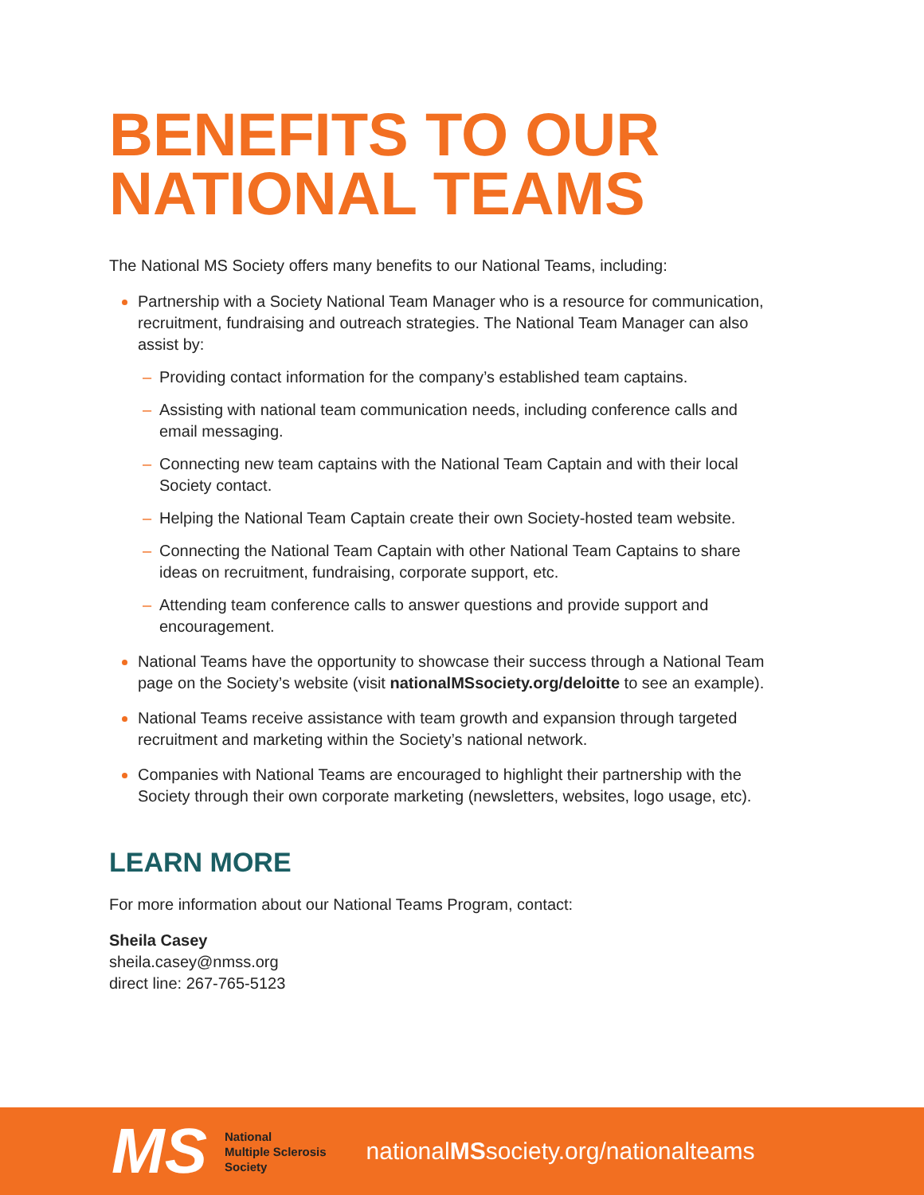BENEFITS TO OUR NATIONAL TEAMS
The National MS Society offers many benefits to our National Teams, including:
Partnership with a Society National Team Manager who is a resource for communication, recruitment, fundraising and outreach strategies. The National Team Manager can also assist by:
– Providing contact information for the company’s established team captains.
– Assisting with national team communication needs, including conference calls and email messaging.
– Connecting new team captains with the National Team Captain and with their local Society contact.
– Helping the National Team Captain create their own Society-hosted team website.
– Connecting the National Team Captain with other National Team Captains to share ideas on recruitment, fundraising, corporate support, etc.
– Attending team conference calls to answer questions and provide support and encouragement.
National Teams have the opportunity to showcase their success through a National Team page on the Society’s website (visit nationalMSsociety.org/deloitte to see an example).
National Teams receive assistance with team growth and expansion through targeted recruitment and marketing within the Society’s national network.
Companies with National Teams are encouraged to highlight their partnership with the Society through their own corporate marketing (newsletters, websites, logo usage, etc).
LEARN MORE
For more information about our National Teams Program, contact:
Sheila Casey
sheila.casey@nmss.org
direct line: 267-765-5123
MS
National
Multiple Sclerosis
Society
nationalMSsociety.org/nationalteams